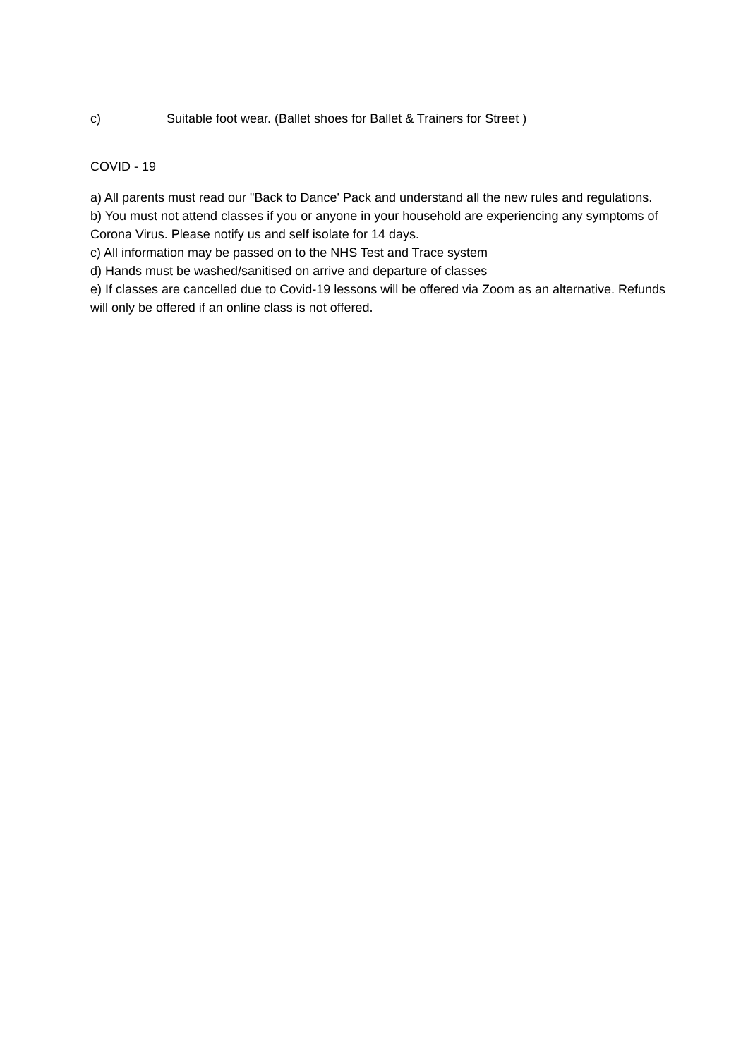c) Suitable foot wear. (Ballet shoes for Ballet & Trainers for Street )
COVID - 19
a) All parents must read our "Back to Dance' Pack and understand all the new rules and regulations.
b) You must not attend classes if you or anyone in your household are experiencing any symptoms of Corona Virus. Please notify us and self isolate for 14 days.
c) All information may be passed on to the NHS Test and Trace system
d) Hands must be washed/sanitised on arrive and departure of classes
e) If classes are cancelled due to Covid-19 lessons will be offered via Zoom as an alternative. Refunds will only be offered if an online class is not offered.